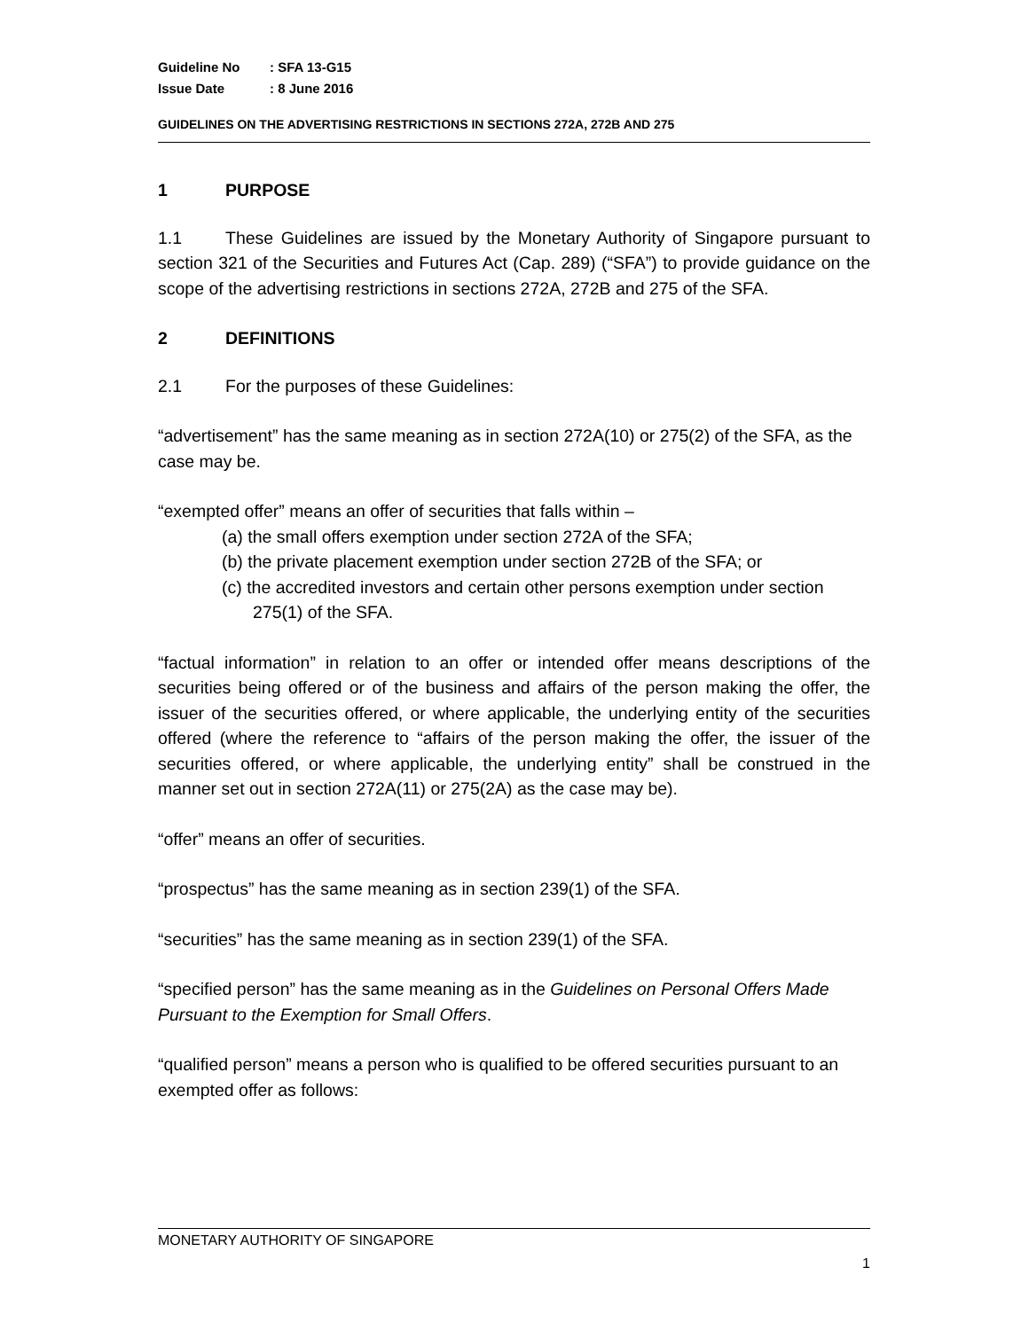Guideline No: SFA 13-G15
Issue Date: 8 June 2016
GUIDELINES ON THE ADVERTISING RESTRICTIONS IN SECTIONS 272A, 272B AND 275
1 PURPOSE
1.1 These Guidelines are issued by the Monetary Authority of Singapore pursuant to section 321 of the Securities and Futures Act (Cap. 289) (“SFA”) to provide guidance on the scope of the advertising restrictions in sections 272A, 272B and 275 of the SFA.
2 DEFINITIONS
2.1 For the purposes of these Guidelines:
“advertisement” has the same meaning as in section 272A(10) or 275(2) of the SFA, as the case may be.
“exempted offer” means an offer of securities that falls within –
(a) the small offers exemption under section 272A of the SFA;
(b) the private placement exemption under section 272B of the SFA; or
(c) the accredited investors and certain other persons exemption under section 275(1) of the SFA.
“factual information” in relation to an offer or intended offer means descriptions of the securities being offered or of the business and affairs of the person making the offer, the issuer of the securities offered, or where applicable, the underlying entity of the securities offered (where the reference to “affairs of the person making the offer, the issuer of the securities offered, or where applicable, the underlying entity” shall be construed in the manner set out in section 272A(11) or 275(2A) as the case may be).
“offer” means an offer of securities.
“prospectus” has the same meaning as in section 239(1) of the SFA.
“securities” has the same meaning as in section 239(1) of the SFA.
“specified person” has the same meaning as in the Guidelines on Personal Offers Made Pursuant to the Exemption for Small Offers.
“qualified person” means a person who is qualified to be offered securities pursuant to an exempted offer as follows:
MONETARY AUTHORITY OF SINGAPORE
1